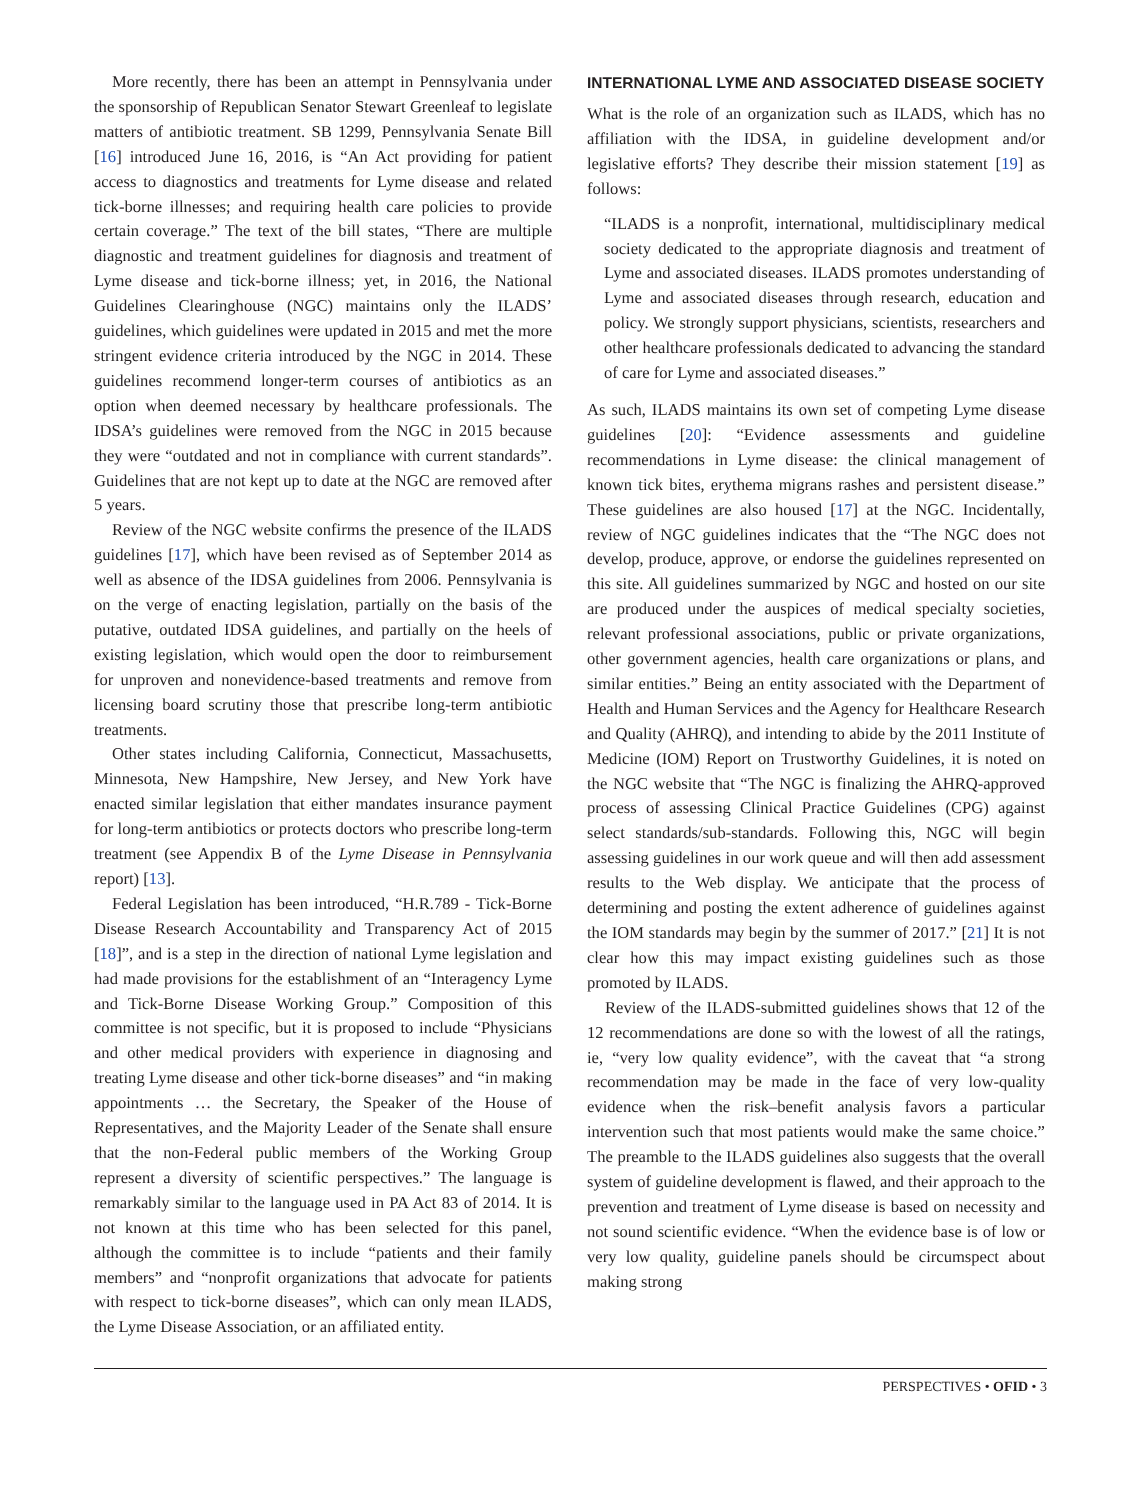More recently, there has been an attempt in Pennsylvania under the sponsorship of Republican Senator Stewart Greenleaf to legislate matters of antibiotic treatment. SB 1299, Pennsylvania Senate Bill [16] introduced June 16, 2016, is “An Act providing for patient access to diagnostics and treatments for Lyme disease and related tick-borne illnesses; and requiring health care policies to provide certain coverage.” The text of the bill states, “There are multiple diagnostic and treatment guidelines for diagnosis and treatment of Lyme disease and tick-borne illness; yet, in 2016, the National Guidelines Clearinghouse (NGC) maintains only the ILADS’ guidelines, which guidelines were updated in 2015 and met the more stringent evidence criteria introduced by the NGC in 2014. These guidelines recommend longer-term courses of antibiotics as an option when deemed necessary by healthcare professionals. The IDSA’s guidelines were removed from the NGC in 2015 because they were “outdated and not in compliance with current standards”. Guidelines that are not kept up to date at the NGC are removed after 5 years.
Review of the NGC website confirms the presence of the ILADS guidelines [17], which have been revised as of September 2014 as well as absence of the IDSA guidelines from 2006. Pennsylvania is on the verge of enacting legislation, partially on the basis of the putative, outdated IDSA guidelines, and partially on the heels of existing legislation, which would open the door to reimbursement for unproven and nonevidence-based treatments and remove from licensing board scrutiny those that prescribe long-term antibiotic treatments.
Other states including California, Connecticut, Massachusetts, Minnesota, New Hampshire, New Jersey, and New York have enacted similar legislation that either mandates insurance payment for long-term antibiotics or protects doctors who prescribe long-term treatment (see Appendix B of the Lyme Disease in Pennsylvania report) [13].
Federal Legislation has been introduced, “H.R.789 - Tick-Borne Disease Research Accountability and Transparency Act of 2015 [18]”, and is a step in the direction of national Lyme legislation and had made provisions for the establishment of an “Interagency Lyme and Tick-Borne Disease Working Group.” Composition of this committee is not specific, but it is proposed to include “Physicians and other medical providers with experience in diagnosing and treating Lyme disease and other tick-borne diseases” and “in making appointments … the Secretary, the Speaker of the House of Representatives, and the Majority Leader of the Senate shall ensure that the non-Federal public members of the Working Group represent a diversity of scientific perspectives.” The language is remarkably similar to the language used in PA Act 83 of 2014. It is not known at this time who has been selected for this panel, although the committee is to include “patients and their family members” and “nonprofit organizations that advocate for patients with respect to tick-borne diseases”, which can only mean ILADS, the Lyme Disease Association, or an affiliated entity.
INTERNATIONAL LYME AND ASSOCIATED DISEASE SOCIETY
What is the role of an organization such as ILADS, which has no affiliation with the IDSA, in guideline development and/or legislative efforts? They describe their mission statement [19] as follows:
“ILADS is a nonprofit, international, multidisciplinary medical society dedicated to the appropriate diagnosis and treatment of Lyme and associated diseases. ILADS promotes understanding of Lyme and associated diseases through research, education and policy. We strongly support physicians, scientists, researchers and other healthcare professionals dedicated to advancing the standard of care for Lyme and associated diseases.”
As such, ILADS maintains its own set of competing Lyme disease guidelines [20]: “Evidence assessments and guideline recommendations in Lyme disease: the clinical management of known tick bites, erythema migrans rashes and persistent disease.” These guidelines are also housed [17] at the NGC. Incidentally, review of NGC guidelines indicates that the “The NGC does not develop, produce, approve, or endorse the guidelines represented on this site. All guidelines summarized by NGC and hosted on our site are produced under the auspices of medical specialty societies, relevant professional associations, public or private organizations, other government agencies, health care organizations or plans, and similar entities.” Being an entity associated with the Department of Health and Human Services and the Agency for Healthcare Research and Quality (AHRQ), and intending to abide by the 2011 Institute of Medicine (IOM) Report on Trustworthy Guidelines, it is noted on the NGC website that “The NGC is finalizing the AHRQ-approved process of assessing Clinical Practice Guidelines (CPG) against select standards/sub-standards. Following this, NGC will begin assessing guidelines in our work queue and will then add assessment results to the Web display. We anticipate that the process of determining and posting the extent adherence of guidelines against the IOM standards may begin by the summer of 2017.” [21] It is not clear how this may impact existing guidelines such as those promoted by ILADS.
Review of the ILADS-submitted guidelines shows that 12 of the 12 recommendations are done so with the lowest of all the ratings, ie, “very low quality evidence”, with the caveat that “a strong recommendation may be made in the face of very low-quality evidence when the risk–benefit analysis favors a particular intervention such that most patients would make the same choice.” The preamble to the ILADS guidelines also suggests that the overall system of guideline development is flawed, and their approach to the prevention and treatment of Lyme disease is based on necessity and not sound scientific evidence. “When the evidence base is of low or very low quality, guideline panels should be circumspect about making strong
PERSPECTIVES • OFID • 3